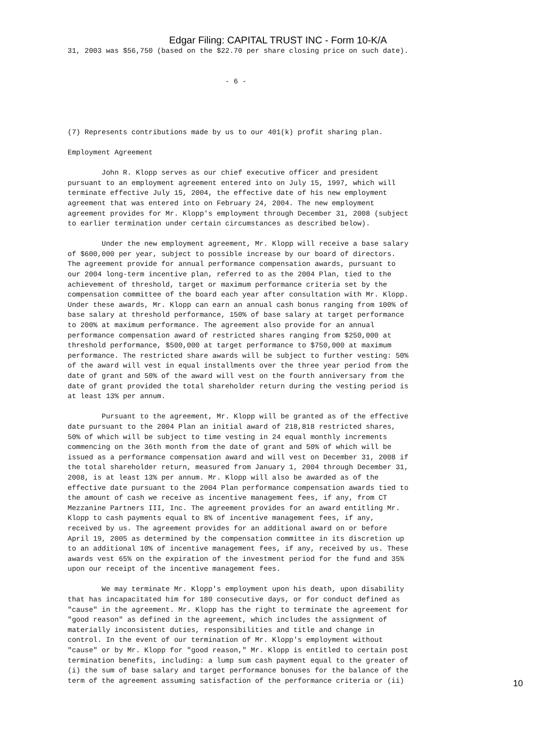Edgar Filing: CAPITAL TRUST INC - Form 10-K/A
31, 2003 was $56,750 (based on the $22.70 per share closing price on such date).


                                     - 6 -




(7) Represents contributions made by us to our 401(k) profit sharing plan.

Employment Agreement

        John R. Klopp serves as our chief executive officer and president
pursuant to an employment agreement entered into on July 15, 1997, which will
terminate effective July 15, 2004, the effective date of his new employment
agreement that was entered into on February 24, 2004. The new employment
agreement provides for Mr. Klopp's employment through December 31, 2008 (subject
to earlier termination under certain circumstances as described below).

        Under the new employment agreement, Mr. Klopp will receive a base salary
of $600,000 per year, subject to possible increase by our board of directors.
The agreement provide for annual performance compensation awards, pursuant to
our 2004 long-term incentive plan, referred to as the 2004 Plan, tied to the
achievement of threshold, target or maximum performance criteria set by the
compensation committee of the board each year after consultation with Mr. Klopp.
Under these awards, Mr. Klopp can earn an annual cash bonus ranging from 100% of
base salary at threshold performance, 150% of base salary at target performance
to 200% at maximum performance. The agreement also provide for an annual
performance compensation award of restricted shares ranging from $250,000 at
threshold performance, $500,000 at target performance to $750,000 at maximum
performance. The restricted share awards will be subject to further vesting: 50%
of the award will vest in equal installments over the three year period from the
date of grant and 50% of the award will vest on the fourth anniversary from the
date of grant provided the total shareholder return during the vesting period is
at least 13% per annum.

        Pursuant to the agreement, Mr. Klopp will be granted as of the effective
date pursuant to the 2004 Plan an initial award of 218,818 restricted shares,
50% of which will be subject to time vesting in 24 equal monthly increments
commencing on the 36th month from the date of grant and 50% of which will be
issued as a performance compensation award and will vest on December 31, 2008 if
the total shareholder return, measured from January 1, 2004 through December 31,
2008, is at least 13% per annum. Mr. Klopp will also be awarded as of the
effective date pursuant to the 2004 Plan performance compensation awards tied to
the amount of cash we receive as incentive management fees, if any, from CT
Mezzanine Partners III, Inc. The agreement provides for an award entitling Mr.
Klopp to cash payments equal to 8% of incentive management fees, if any,
received by us. The agreement provides for an additional award on or before
April 19, 2005 as determined by the compensation committee in its discretion up
to an additional 10% of incentive management fees, if any, received by us. These
awards vest 65% on the expiration of the investment period for the fund and 35%
upon our receipt of the incentive management fees.

        We may terminate Mr. Klopp's employment upon his death, upon disability
that has incapacitated him for 180 consecutive days, or for conduct defined as
"cause" in the agreement. Mr. Klopp has the right to terminate the agreement for
"good reason" as defined in the agreement, which includes the assignment of
materially inconsistent duties, responsibilities and title and change in
control. In the event of our termination of Mr. Klopp's employment without
"cause" or by Mr. Klopp for "good reason," Mr. Klopp is entitled to certain post
termination benefits, including: a lump sum cash payment equal to the greater of
(i) the sum of base salary and target performance bonuses for the balance of the
term of the agreement assuming satisfaction of the performance criteria or (ii)
10